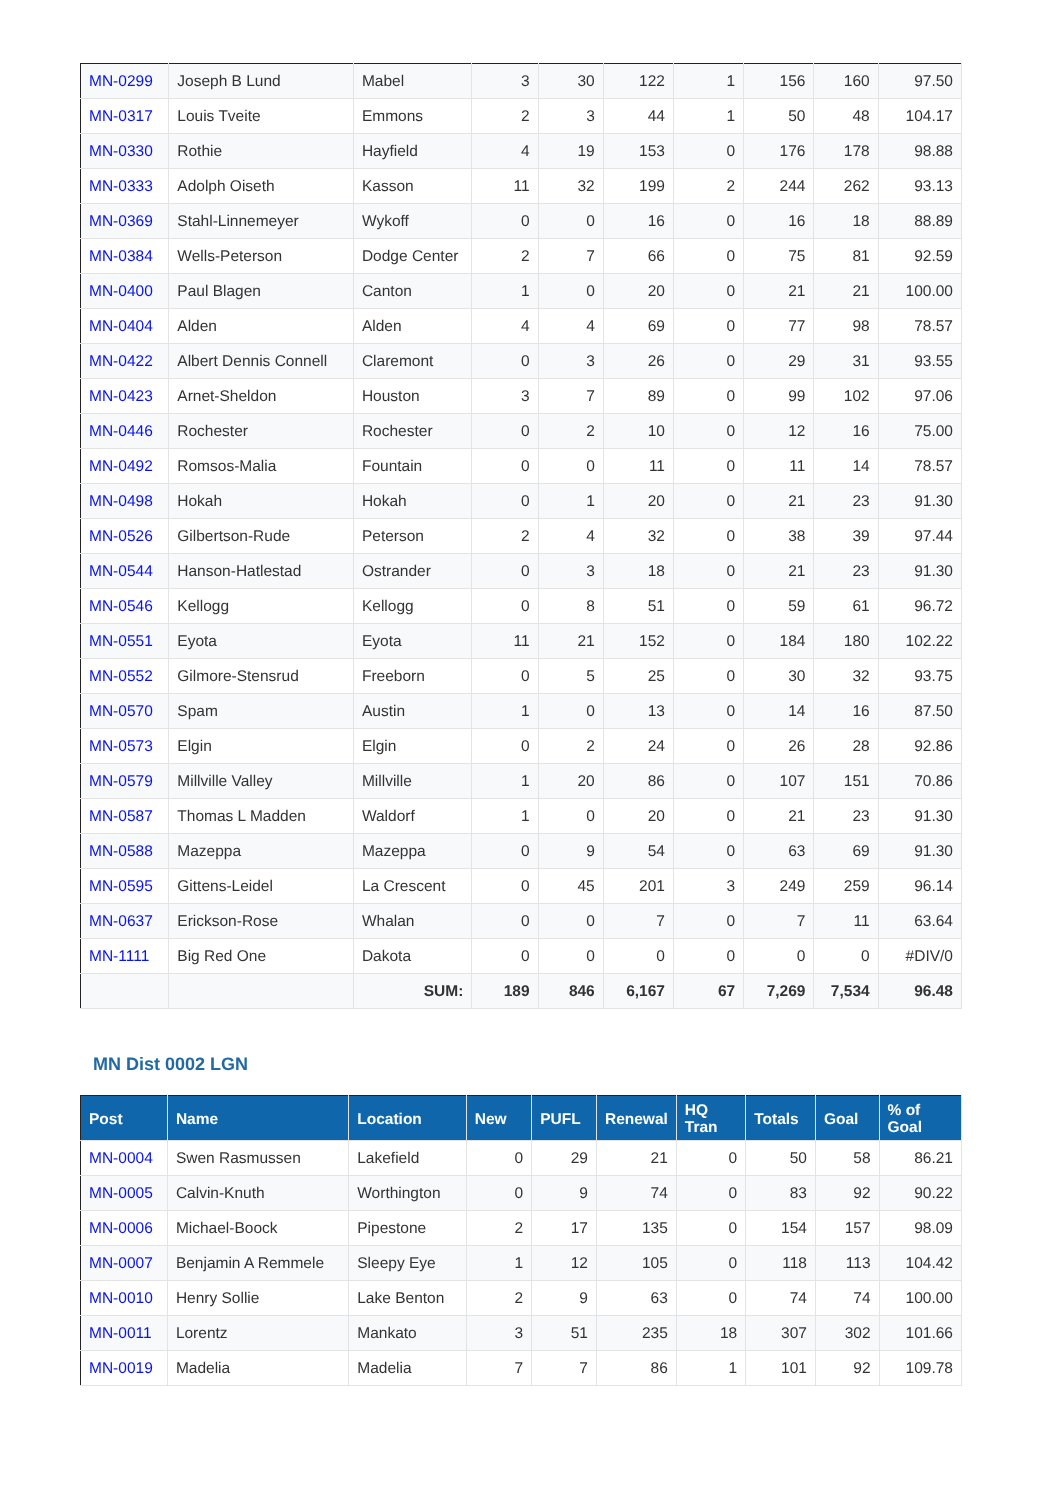| MN-0299 | Joseph B Lund | Mabel | 3 | 30 | 122 | 1 | 156 | 160 | 97.50 |
| MN-0317 | Louis Tveite | Emmons | 2 | 3 | 44 | 1 | 50 | 48 | 104.17 |
| MN-0330 | Rothie | Hayfield | 4 | 19 | 153 | 0 | 176 | 178 | 98.88 |
| MN-0333 | Adolph Oiseth | Kasson | 11 | 32 | 199 | 2 | 244 | 262 | 93.13 |
| MN-0369 | Stahl-Linnemeyer | Wykoff | 0 | 0 | 16 | 0 | 16 | 18 | 88.89 |
| MN-0384 | Wells-Peterson | Dodge Center | 2 | 7 | 66 | 0 | 75 | 81 | 92.59 |
| MN-0400 | Paul Blagen | Canton | 1 | 0 | 20 | 0 | 21 | 21 | 100.00 |
| MN-0404 | Alden | Alden | 4 | 4 | 69 | 0 | 77 | 98 | 78.57 |
| MN-0422 | Albert Dennis Connell | Claremont | 0 | 3 | 26 | 0 | 29 | 31 | 93.55 |
| MN-0423 | Arnet-Sheldon | Houston | 3 | 7 | 89 | 0 | 99 | 102 | 97.06 |
| MN-0446 | Rochester | Rochester | 0 | 2 | 10 | 0 | 12 | 16 | 75.00 |
| MN-0492 | Romsos-Malia | Fountain | 0 | 0 | 11 | 0 | 11 | 14 | 78.57 |
| MN-0498 | Hokah | Hokah | 0 | 1 | 20 | 0 | 21 | 23 | 91.30 |
| MN-0526 | Gilbertson-Rude | Peterson | 2 | 4 | 32 | 0 | 38 | 39 | 97.44 |
| MN-0544 | Hanson-Hatlestad | Ostrander | 0 | 3 | 18 | 0 | 21 | 23 | 91.30 |
| MN-0546 | Kellogg | Kellogg | 0 | 8 | 51 | 0 | 59 | 61 | 96.72 |
| MN-0551 | Eyota | Eyota | 11 | 21 | 152 | 0 | 184 | 180 | 102.22 |
| MN-0552 | Gilmore-Stensrud | Freeborn | 0 | 5 | 25 | 0 | 30 | 32 | 93.75 |
| MN-0570 | Spam | Austin | 1 | 0 | 13 | 0 | 14 | 16 | 87.50 |
| MN-0573 | Elgin | Elgin | 0 | 2 | 24 | 0 | 26 | 28 | 92.86 |
| MN-0579 | Millville Valley | Millville | 1 | 20 | 86 | 0 | 107 | 151 | 70.86 |
| MN-0587 | Thomas L Madden | Waldorf | 1 | 0 | 20 | 0 | 21 | 23 | 91.30 |
| MN-0588 | Mazeppa | Mazeppa | 0 | 9 | 54 | 0 | 63 | 69 | 91.30 |
| MN-0595 | Gittens-Leidel | La Crescent | 0 | 45 | 201 | 3 | 249 | 259 | 96.14 |
| MN-0637 | Erickson-Rose | Whalan | 0 | 0 | 7 | 0 | 7 | 11 | 63.64 |
| MN-1111 | Big Red One | Dakota | 0 | 0 | 0 | 0 | 0 | 0 | #DIV/0 |
| | | SUM: | 189 | 846 | 6,167 | 67 | 7,269 | 7,534 | 96.48 |
MN Dist 0002 LGN
| Post | Name | Location | New | PUFL | Renewal | HQ Tran | Totals | Goal | % of Goal |
| --- | --- | --- | --- | --- | --- | --- | --- | --- | --- |
| MN-0004 | Swen Rasmussen | Lakefield | 0 | 29 | 21 | 0 | 50 | 58 | 86.21 |
| MN-0005 | Calvin-Knuth | Worthington | 0 | 9 | 74 | 0 | 83 | 92 | 90.22 |
| MN-0006 | Michael-Boock | Pipestone | 2 | 17 | 135 | 0 | 154 | 157 | 98.09 |
| MN-0007 | Benjamin A Remmele | Sleepy Eye | 1 | 12 | 105 | 0 | 118 | 113 | 104.42 |
| MN-0010 | Henry Sollie | Lake Benton | 2 | 9 | 63 | 0 | 74 | 74 | 100.00 |
| MN-0011 | Lorentz | Mankato | 3 | 51 | 235 | 18 | 307 | 302 | 101.66 |
| MN-0019 | Madelia | Madelia | 7 | 7 | 86 | 1 | 101 | 92 | 109.78 |